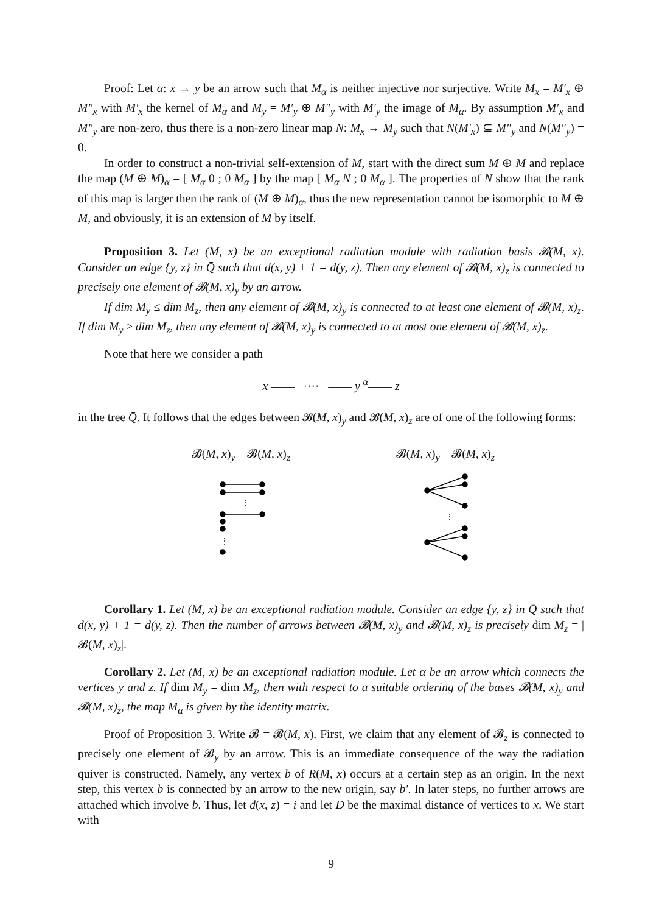Proof: Let α: x → y be an arrow such that M<sub>α</sub> is neither injective nor surjective. Write M<sub>x</sub> = M′<sub>x</sub> ⊕ M″<sub>x</sub> with M′<sub>x</sub> the kernel of M<sub>α</sub> and M<sub>y</sub> = M′<sub>y</sub> ⊕ M″<sub>y</sub> with M′<sub>y</sub> the image of M<sub>α</sub>. By assumption M′<sub>x</sub> and M″<sub>y</sub> are non-zero, thus there is a non-zero linear map N: M<sub>x</sub> → M<sub>y</sub> such that N(M′<sub>x</sub>) ⊆ M″<sub>y</sub> and N(M″<sub>y</sub>) = 0.
In order to construct a non-trivial self-extension of M, start with the direct sum M ⊕ M and replace the map (M ⊕ M)<sub>α</sub> = [ M<sub>α</sub> 0 ; 0 M<sub>α</sub> ] by the map [ M<sub>α</sub> N ; 0 M<sub>α</sub> ]. The properties of N show that the rank of this map is larger then the rank of (M ⊕ M)<sub>α</sub>, thus the new representation cannot be isomorphic to M ⊕ M, and obviously, it is an extension of M by itself.
Proposition 3. Let (M, x) be an exceptional radiation module with radiation basis 𝓑(M, x). Consider an edge {y, z} in Q̄ such that d(x, y) + 1 = d(y, z). Then any element of 𝓑(M, x)<sub>z</sub> is connected to precisely one element of 𝓑(M, x)<sub>y</sub> by an arrow.
If dim M<sub>y</sub> ≤ dim M<sub>z</sub>, then any element of 𝓑(M, x)<sub>y</sub> is connected to at least one element of 𝓑(M, x)<sub>z</sub>. If dim M<sub>y</sub> ≥ dim M<sub>z</sub>, then any element of 𝓑(M, x)<sub>y</sub> is connected to at most one element of 𝓑(M, x)<sub>z</sub>.
Note that here we consider a path
x —— ···· —— y <sup>α</sup>—— z
in the tree Q̄. It follows that the edges between 𝓑(M, x)<sub>y</sub> and 𝓑(M, x)<sub>z</sub> are of one of the following forms:
𝓑(M, x)<sub>y</sub> 𝓑(M, x)<sub>z</sub>
⋮
⋮
𝓑(M, x)<sub>y</sub> 𝓑(M, x)<sub>z</sub>
⋮
Corollary 1. Let (M, x) be an exceptional radiation module. Consider an edge {y, z} in Q̄ such that d(x, y) + 1 = d(y, z). Then the number of arrows between 𝓑(M, x)<sub>y</sub> and 𝓑(M, x)<sub>z</sub> is precisely dim M<sub>z</sub> = |𝓑(M, x)<sub>z</sub>|.
Corollary 2. Let (M, x) be an exceptional radiation module. Let α be an arrow which connects the vertices y and z. If dim M<sub>y</sub> = dim M<sub>z</sub>, then with respect to a suitable ordering of the bases 𝓑(M, x)<sub>y</sub> and 𝓑(M, x)<sub>z</sub>, the map M<sub>α</sub> is given by the identity matrix.
Proof of Proposition 3. Write 𝓑 = 𝓑(M, x). First, we claim that any element of 𝓑<sub>z</sub> is connected to precisely one element of 𝓑<sub>y</sub> by an arrow. This is an immediate consequence of the way the radiation quiver is constructed. Namely, any vertex b of R(M, x) occurs at a certain step as an origin. In the next step, this vertex b is connected by an arrow to the new origin, say b′. In later steps, no further arrows are attached which involve b. Thus, let d(x, z) = i and let D be the maximal distance of vertices to x. We start with
9